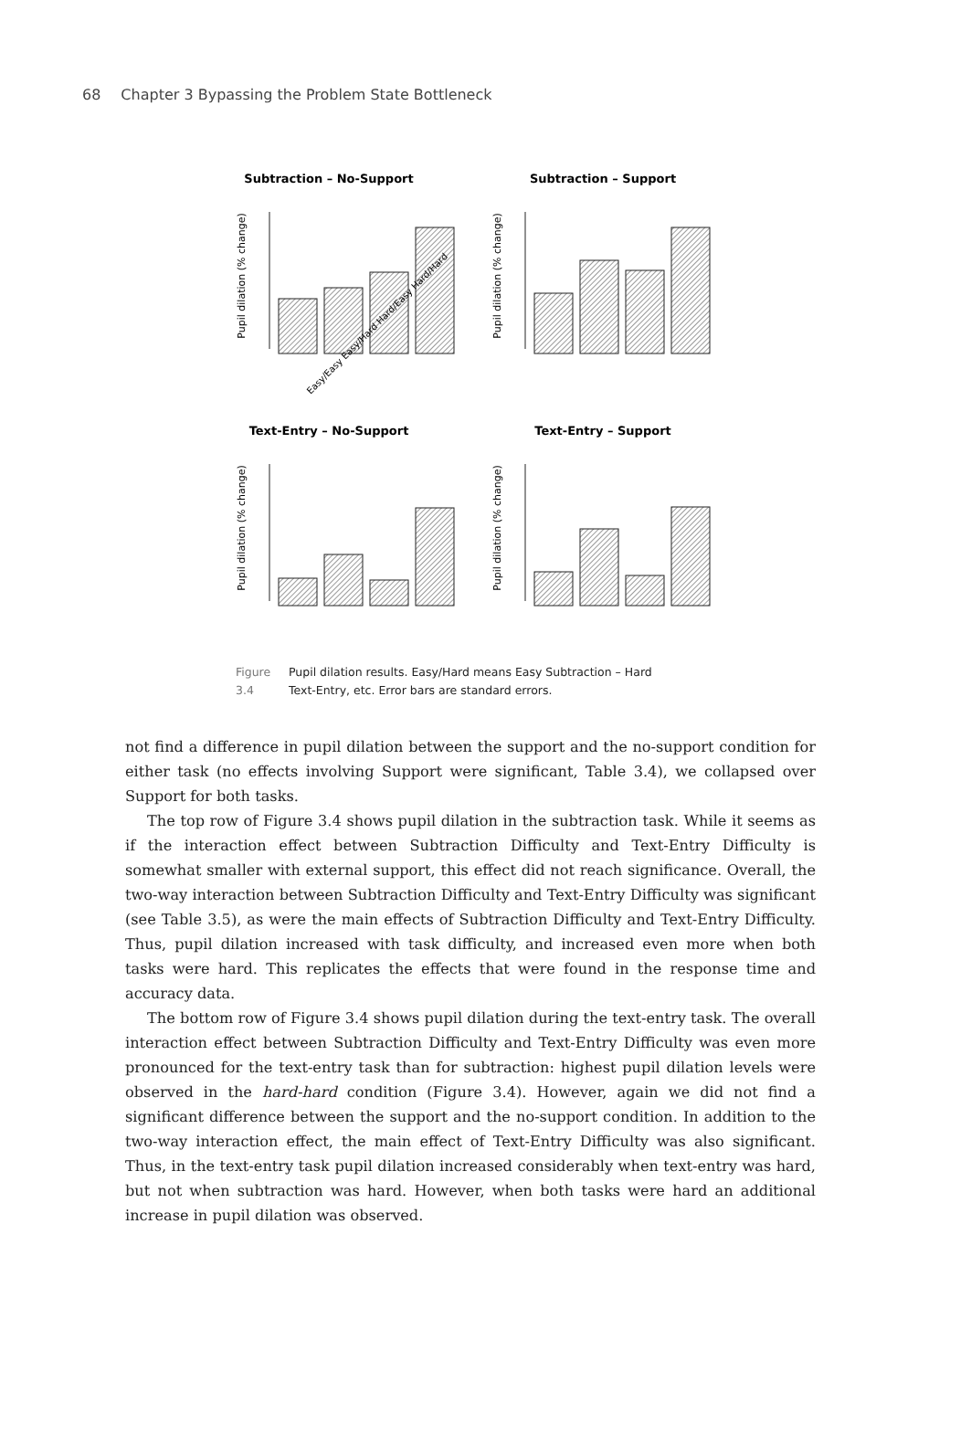68 Chapter 3 Bypassing the Problem State Bottleneck
Subtraction – No-Support
Pupil dilation (% change)
Easy/Easy Easy/Hard Hard/Easy Hard/Hard
Subtraction – Support
Pupil dilation (% change)
Text-Entry – No-Support
Pupil dilation (% change)
Text-Entry – Support
Pupil dilation (% change)
Figure 3.4
Pupil dilation results. Easy/Hard means Easy Subtraction – Hard
Text-Entry, etc. Error bars are standard errors.
not find a difference in pupil dilation between the support and the no-support condition for either task (no effects involving Support were significant, Table 3.4), we collapsed over Support for both tasks.
The top row of Figure 3.4 shows pupil dilation in the subtraction task. While it seems as if the interaction effect between Subtraction Difficulty and Text-Entry Difficulty is somewhat smaller with external support, this effect did not reach significance. Overall, the two-way interaction between Subtraction Difficulty and Text-Entry Difficulty was significant (see Table 3.5), as were the main effects of Subtraction Difficulty and Text-Entry Difficulty. Thus, pupil dilation increased with task difficulty, and increased even more when both tasks were hard. This replicates the effects that were found in the response time and accuracy data.
The bottom row of Figure 3.4 shows pupil dilation during the text-entry task. The overall interaction effect between Subtraction Difficulty and Text-Entry Difficulty was even more pronounced for the text-entry task than for subtraction: highest pupil dilation levels were observed in the hard-hard condition (Figure 3.4). However, again we did not find a significant difference between the support and the no-support condition. In addition to the two-way interaction effect, the main effect of Text-Entry Difficulty was also significant. Thus, in the text-entry task pupil dilation increased considerably when text-entry was hard, but not when subtraction was hard. However, when both tasks were hard an additional increase in pupil dilation was observed.